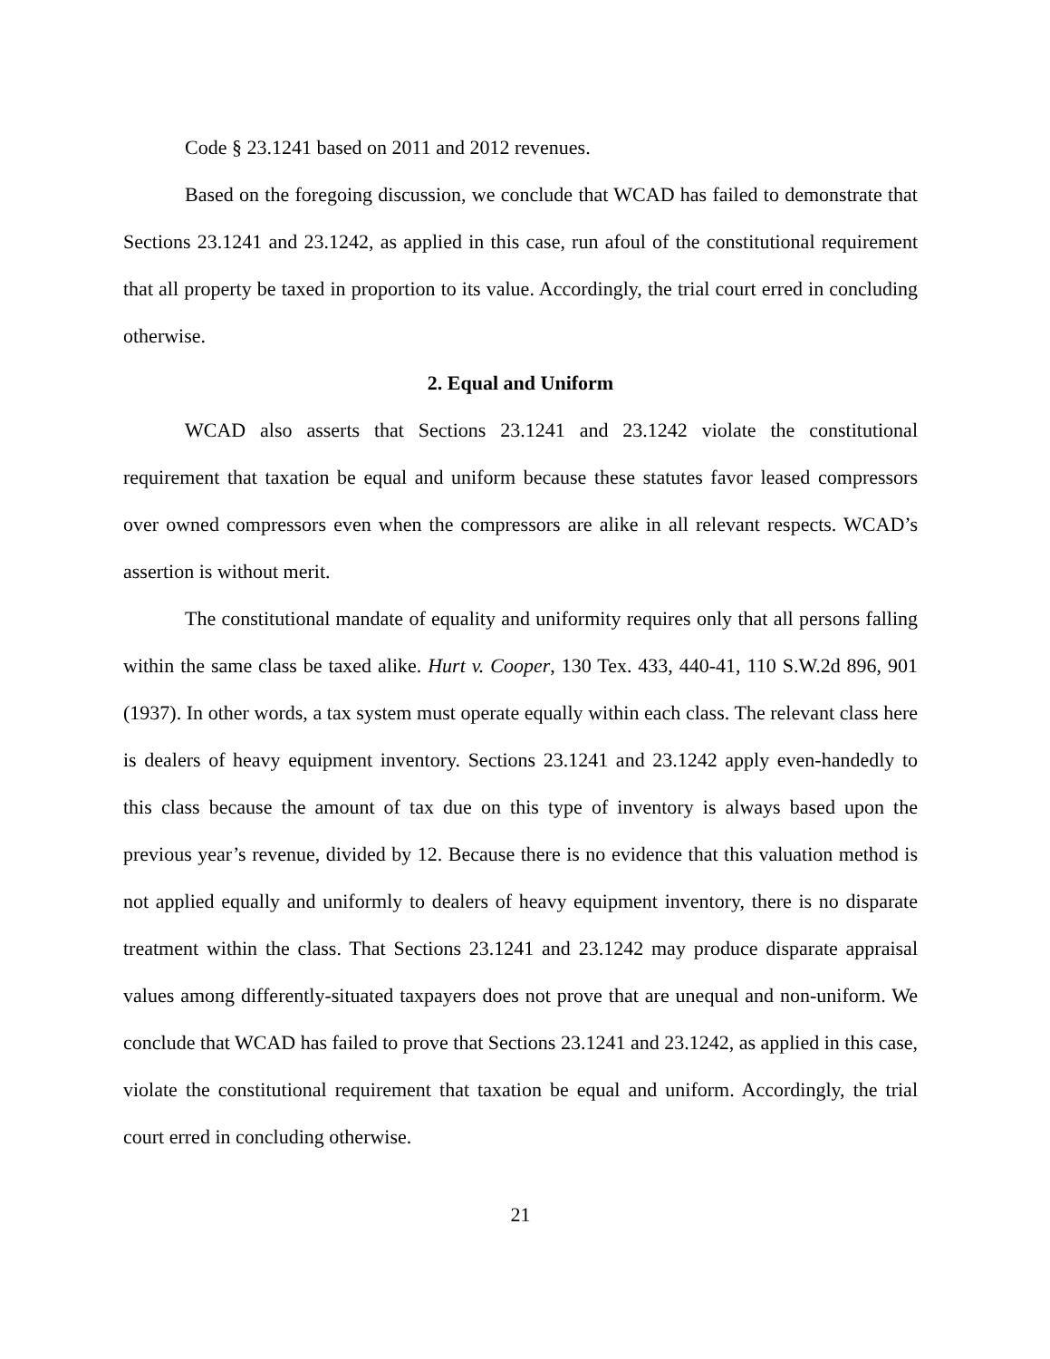Code § 23.1241 based on 2011 and 2012 revenues.
Based on the foregoing discussion, we conclude that WCAD has failed to demonstrate that Sections 23.1241 and 23.1242, as applied in this case, run afoul of the constitutional requirement that all property be taxed in proportion to its value. Accordingly, the trial court erred in concluding otherwise.
2. Equal and Uniform
WCAD also asserts that Sections 23.1241 and 23.1242 violate the constitutional requirement that taxation be equal and uniform because these statutes favor leased compressors over owned compressors even when the compressors are alike in all relevant respects. WCAD’s assertion is without merit.
The constitutional mandate of equality and uniformity requires only that all persons falling within the same class be taxed alike. Hurt v. Cooper, 130 Tex. 433, 440-41, 110 S.W.2d 896, 901 (1937). In other words, a tax system must operate equally within each class. The relevant class here is dealers of heavy equipment inventory. Sections 23.1241 and 23.1242 apply even-handedly to this class because the amount of tax due on this type of inventory is always based upon the previous year’s revenue, divided by 12. Because there is no evidence that this valuation method is not applied equally and uniformly to dealers of heavy equipment inventory, there is no disparate treatment within the class. That Sections 23.1241 and 23.1242 may produce disparate appraisal values among differently-situated taxpayers does not prove that are unequal and non-uniform. We conclude that WCAD has failed to prove that Sections 23.1241 and 23.1242, as applied in this case, violate the constitutional requirement that taxation be equal and uniform. Accordingly, the trial court erred in concluding otherwise.
21